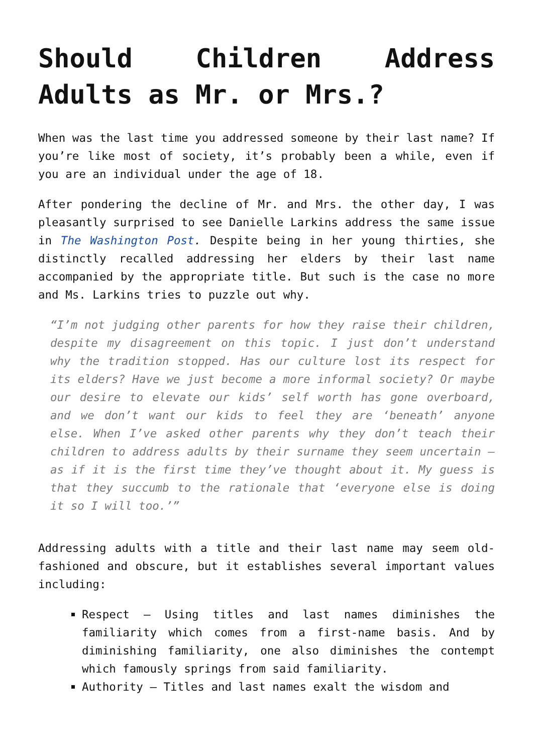Should Children Address Adults as Mr. or Mrs.?
When was the last time you addressed someone by their last name? If you’re like most of society, it’s probably been a while, even if you are an individual under the age of 18.
After pondering the decline of Mr. and Mrs. the other day, I was pleasantly surprised to see Danielle Larkins address the same issue in The Washington Post. Despite being in her young thirties, she distinctly recalled addressing her elders by their last name accompanied by the appropriate title. But such is the case no more and Ms. Larkins tries to puzzle out why.
“I’m not judging other parents for how they raise their children, despite my disagreement on this topic. I just don’t understand why the tradition stopped. Has our culture lost its respect for its elders? Have we just become a more informal society? Or maybe our desire to elevate our kids’ self worth has gone overboard, and we don’t want our kids to feel they are ‘beneath’ anyone else. When I’ve asked other parents why they don’t teach their children to address adults by their surname they seem uncertain – as if it is the first time they’ve thought about it. My guess is that they succumb to the rationale that ‘everyone else is doing it so I will too.’”
Addressing adults with a title and their last name may seem old-fashioned and obscure, but it establishes several important values including:
Respect – Using titles and last names diminishes the familiarity which comes from a first-name basis. And by diminishing familiarity, one also diminishes the contempt which famously springs from said familiarity.
Authority – Titles and last names exalt the wisdom and